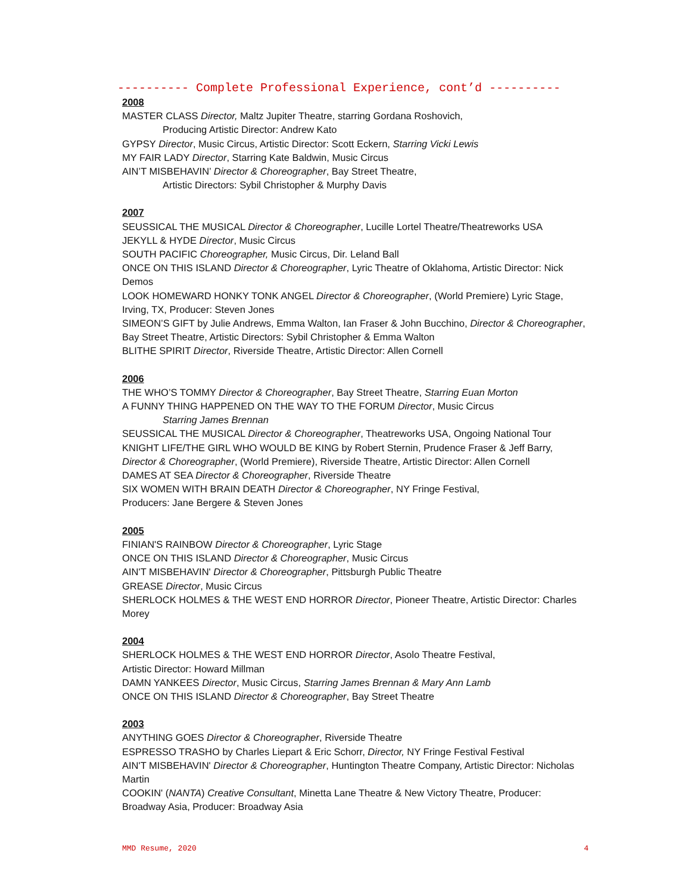---------- Complete Professional Experience, cont’d ----------
2008
MASTER CLASS Director, Maltz Jupiter Theatre, starring Gordana Roshovich,
Producing Artistic Director: Andrew Kato
GYPSY Director, Music Circus, Artistic Director: Scott Eckern, Starring Vicki Lewis
MY FAIR LADY Director, Starring Kate Baldwin, Music Circus
AIN’T MISBEHAVIN’ Director & Choreographer, Bay Street Theatre,
Artistic Directors: Sybil Christopher & Murphy Davis
2007
SEUSSICAL THE MUSICAL Director & Choreographer, Lucille Lortel Theatre/Theatreworks USA
JEKYLL & HYDE Director, Music Circus
SOUTH PACIFIC Choreographer, Music Circus, Dir. Leland Ball
ONCE ON THIS ISLAND Director & Choreographer, Lyric Theatre of Oklahoma, Artistic Director: Nick Demos
LOOK HOMEWARD HONKY TONK ANGEL Director & Choreographer, (World Premiere) Lyric Stage, Irving, TX, Producer: Steven Jones
SIMEON’S GIFT by Julie Andrews, Emma Walton, Ian Fraser & John Bucchino, Director & Choreographer, Bay Street Theatre, Artistic Directors: Sybil Christopher & Emma Walton
BLITHE SPIRIT Director, Riverside Theatre, Artistic Director: Allen Cornell
2006
THE WHO’S TOMMY Director & Choreographer, Bay Street Theatre, Starring Euan Morton
A FUNNY THING HAPPENED ON THE WAY TO THE FORUM Director, Music Circus
Starring James Brennan
SEUSSICAL THE MUSICAL Director & Choreographer, Theatreworks USA, Ongoing National Tour
KNIGHT LIFE/THE GIRL WHO WOULD BE KING by Robert Sternin, Prudence Fraser & Jeff Barry, Director & Choreographer, (World Premiere), Riverside Theatre, Artistic Director: Allen Cornell
DAMES AT SEA Director & Choreographer, Riverside Theatre
SIX WOMEN WITH BRAIN DEATH Director & Choreographer, NY Fringe Festival,
Producers: Jane Bergere & Steven Jones
2005
FINIAN'S RAINBOW Director & Choreographer, Lyric Stage
ONCE ON THIS ISLAND Director & Choreographer, Music Circus
AIN'T MISBEHAVIN' Director & Choreographer, Pittsburgh Public Theatre
GREASE Director, Music Circus
SHERLOCK HOLMES & THE WEST END HORROR Director, Pioneer Theatre, Artistic Director: Charles Morey
2004
SHERLOCK HOLMES & THE WEST END HORROR Director, Asolo Theatre Festival,
Artistic Director: Howard Millman
DAMN YANKEES Director, Music Circus, Starring James Brennan & Mary Ann Lamb
ONCE ON THIS ISLAND Director & Choreographer, Bay Street Theatre
2003
ANYTHING GOES Director & Choreographer, Riverside Theatre
ESPRESSO TRASHO by Charles Liepart & Eric Schorr, Director, NY Fringe Festival Festival
AIN'T MISBEHAVIN' Director & Choreographer, Huntington Theatre Company, Artistic Director: Nicholas Martin
COOKIN' (NANTA) Creative Consultant, Minetta Lane Theatre & New Victory Theatre, Producer: Broadway Asia, Producer: Broadway Asia
MMD Resume, 2020 4